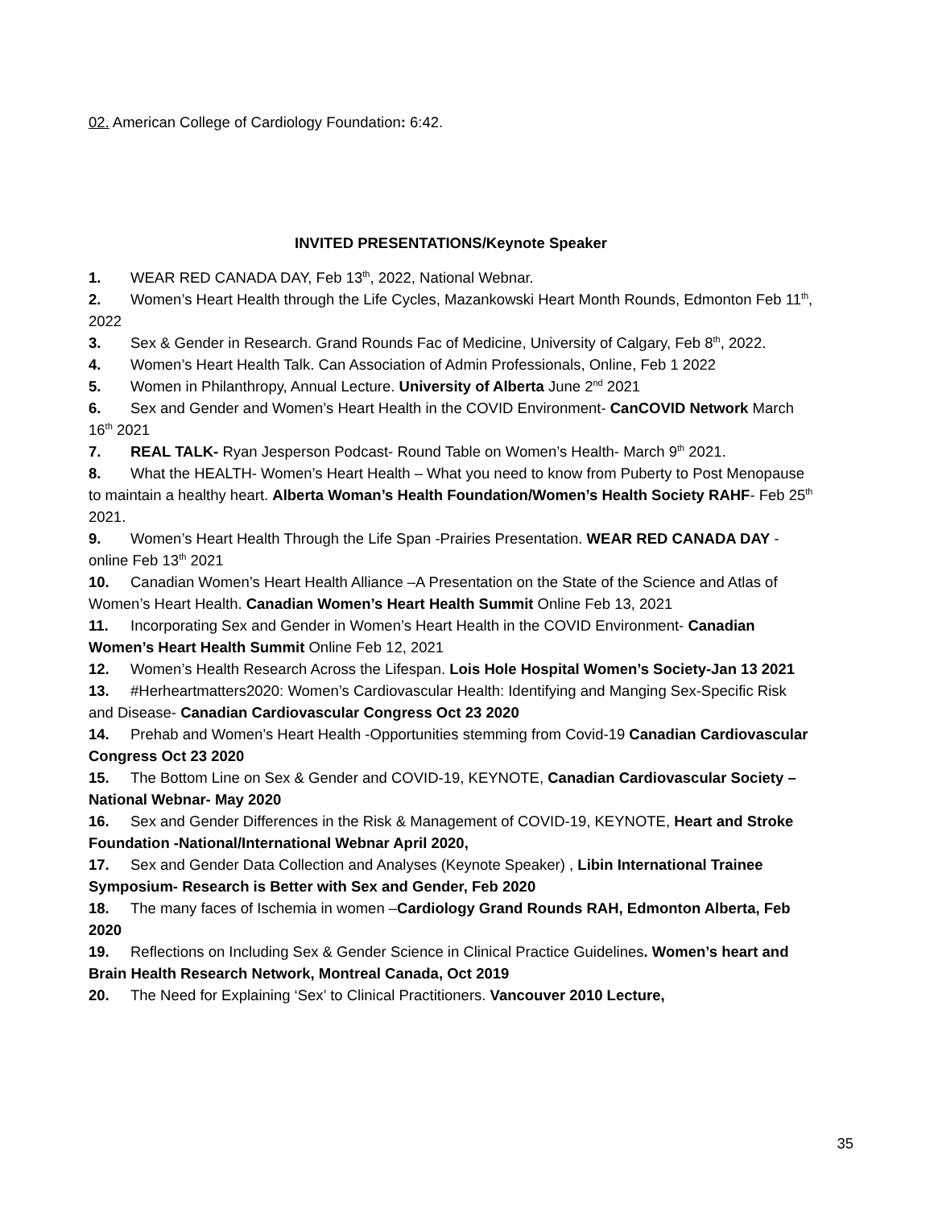02. American College of Cardiology Foundation: 6:42.
INVITED PRESENTATIONS/Keynote Speaker
1. WEAR RED CANADA DAY, Feb 13<sup>th</sup>, 2022, National Webnar.
2. Women’s Heart Health through the Life Cycles, Mazankowski Heart Month Rounds, Edmonton Feb 11<sup>th</sup>, 2022
3. Sex & Gender in Research. Grand Rounds Fac of Medicine, University of Calgary, Feb 8<sup>th</sup>, 2022.
4. Women’s Heart Health Talk. Can Association of Admin Professionals, Online, Feb 1 2022
5. Women in Philanthropy, Annual Lecture. University of Alberta June 2<sup>nd</sup> 2021
6. Sex and Gender and Women’s Heart Health in the COVID Environment- CanCOVID Network March 16<sup>th</sup> 2021
7. REAL TALK- Ryan Jesperson Podcast- Round Table on Women’s Health- March 9<sup>th</sup> 2021.
8. What the HEALTH- Women’s Heart Health – What you need to know from Puberty to Post Menopause to maintain a healthy heart. Alberta Woman’s Health Foundation/Women’s Health Society RAHF- Feb 25<sup>th</sup> 2021.
9. Women’s Heart Health Through the Life Span -Prairies Presentation. WEAR RED CANADA DAY -online Feb 13<sup>th</sup> 2021
10. Canadian Women’s Heart Health Alliance –A Presentation on the State of the Science and Atlas of Women’s Heart Health. Canadian Women’s Heart Health Summit Online Feb 13, 2021
11. Incorporating Sex and Gender in Women’s Heart Health in the COVID Environment- Canadian Women’s Heart Health Summit Online Feb 12, 2021
12. Women’s Health Research Across the Lifespan. Lois Hole Hospital Women’s Society-Jan 13 2021
13. #Herheartmatters2020: Women’s Cardiovascular Health: Identifying and Manging Sex-Specific Risk and Disease- Canadian Cardiovascular Congress Oct 23 2020
14. Prehab and Women’s Heart Health -Opportunities stemming from Covid-19 Canadian Cardiovascular Congress Oct 23 2020
15. The Bottom Line on Sex & Gender and COVID-19, KEYNOTE, Canadian Cardiovascular Society – National Webnar- May 2020
16. Sex and Gender Differences in the Risk & Management of COVID-19, KEYNOTE, Heart and Stroke Foundation -National/International Webnar April 2020,
17. Sex and Gender Data Collection and Analyses (Keynote Speaker) , Libin International Trainee Symposium- Research is Better with Sex and Gender, Feb 2020
18. The many faces of Ischemia in women –Cardiology Grand Rounds RAH, Edmonton Alberta, Feb 2020
19. Reflections on Including Sex & Gender Science in Clinical Practice Guidelines. Women’s heart and Brain Health Research Network, Montreal Canada, Oct 2019
20. The Need for Explaining ‘Sex’ to Clinical Practitioners. Vancouver 2010 Lecture,
35